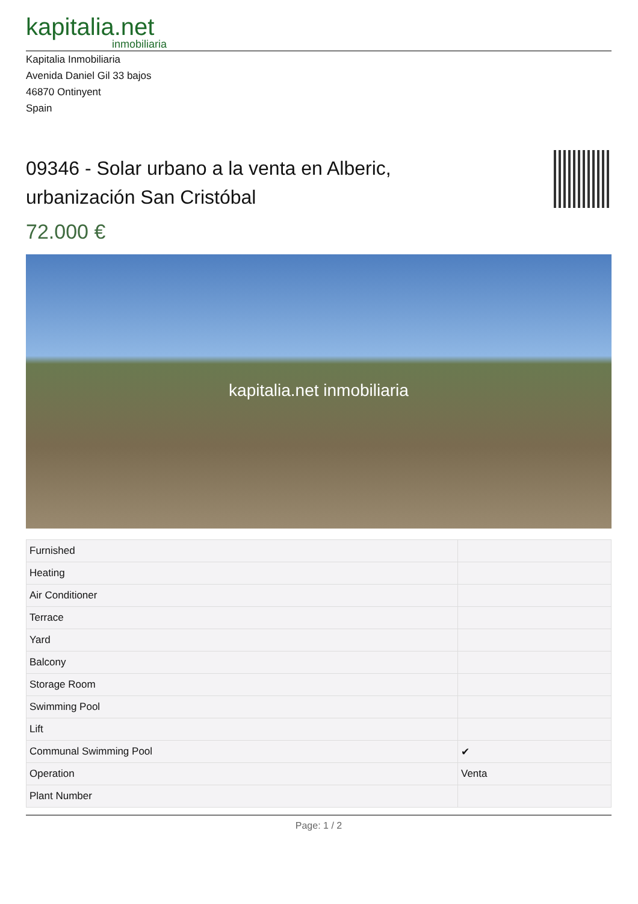kapitalia.net
inmobiliaria
Kapitalia Inmobiliaria
Avenida Daniel Gil 33 bajos
46870 Ontinyent
Spain
09346 - Solar urbano a la venta en Alberic, urbanización San Cristóbal
72.000 €
kapitalia.net inmobiliaria
| Furnished | |
| Heating | |
| Air Conditioner | |
| Terrace | |
| Yard | |
| Balcony | |
| Storage Room | |
| Swimming Pool | |
| Lift | |
| Communal Swimming Pool | ✔ |
| Operation | Venta |
| Plant Number | |
Page: 1 / 2